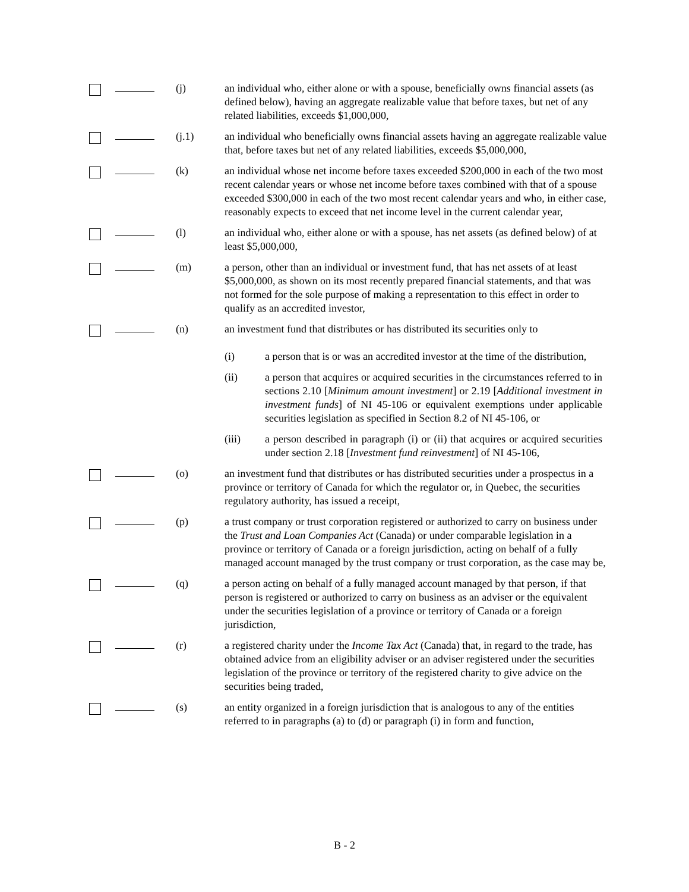(j) an individual who, either alone or with a spouse, beneficially owns financial assets (as defined below), having an aggregate realizable value that before taxes, but net of any related liabilities, exceeds $1,000,000,
(j.1) an individual who beneficially owns financial assets having an aggregate realizable value that, before taxes but net of any related liabilities, exceeds $5,000,000,
(k) an individual whose net income before taxes exceeded $200,000 in each of the two most recent calendar years or whose net income before taxes combined with that of a spouse exceeded $300,000 in each of the two most recent calendar years and who, in either case, reasonably expects to exceed that net income level in the current calendar year,
(l) an individual who, either alone or with a spouse, has net assets (as defined below) of at least $5,000,000,
(m) a person, other than an individual or investment fund, that has net assets of at least $5,000,000, as shown on its most recently prepared financial statements, and that was not formed for the sole purpose of making a representation to this effect in order to qualify as an accredited investor,
(n) an investment fund that distributes or has distributed its securities only to
(i) a person that is or was an accredited investor at the time of the distribution,
(ii) a person that acquires or acquired securities in the circumstances referred to in sections 2.10 [Minimum amount investment] or 2.19 [Additional investment in investment funds] of NI 45-106 or equivalent exemptions under applicable securities legislation as specified in Section 8.2 of NI 45-106, or
(iii) a person described in paragraph (i) or (ii) that acquires or acquired securities under section 2.18 [Investment fund reinvestment] of NI 45-106,
(o) an investment fund that distributes or has distributed securities under a prospectus in a province or territory of Canada for which the regulator or, in Quebec, the securities regulatory authority, has issued a receipt,
(p) a trust company or trust corporation registered or authorized to carry on business under the Trust and Loan Companies Act (Canada) or under comparable legislation in a province or territory of Canada or a foreign jurisdiction, acting on behalf of a fully managed account managed by the trust company or trust corporation, as the case may be,
(q) a person acting on behalf of a fully managed account managed by that person, if that person is registered or authorized to carry on business as an adviser or the equivalent under the securities legislation of a province or territory of Canada or a foreign jurisdiction,
(r) a registered charity under the Income Tax Act (Canada) that, in regard to the trade, has obtained advice from an eligibility adviser or an adviser registered under the securities legislation of the province or territory of the registered charity to give advice on the securities being traded,
(s) an entity organized in a foreign jurisdiction that is analogous to any of the entities referred to in paragraphs (a) to (d) or paragraph (i) in form and function,
B - 2